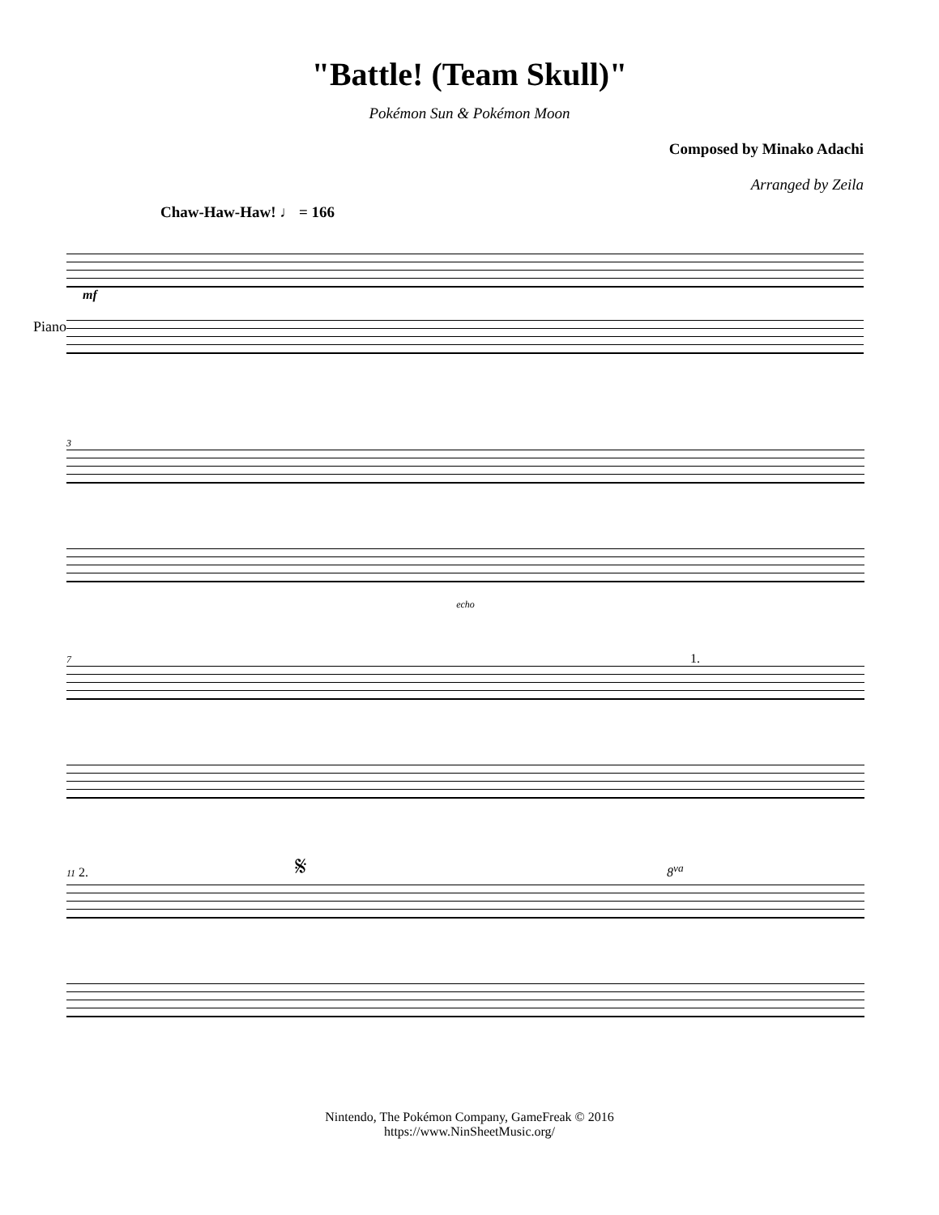"Battle! (Team Skull)"
Pokémon Sun & Pokémon Moon
Composed by Minako Adachi
Arranged by Zeila
Chaw-Haw-Haw! ♩ = 166
Piano
mf
3
echo
7 1.
11 2. 𝄋 8<sup>va</sup>
Nintendo, The Pokémon Company, GameFreak © 2016
https://www.NinSheetMusic.org/